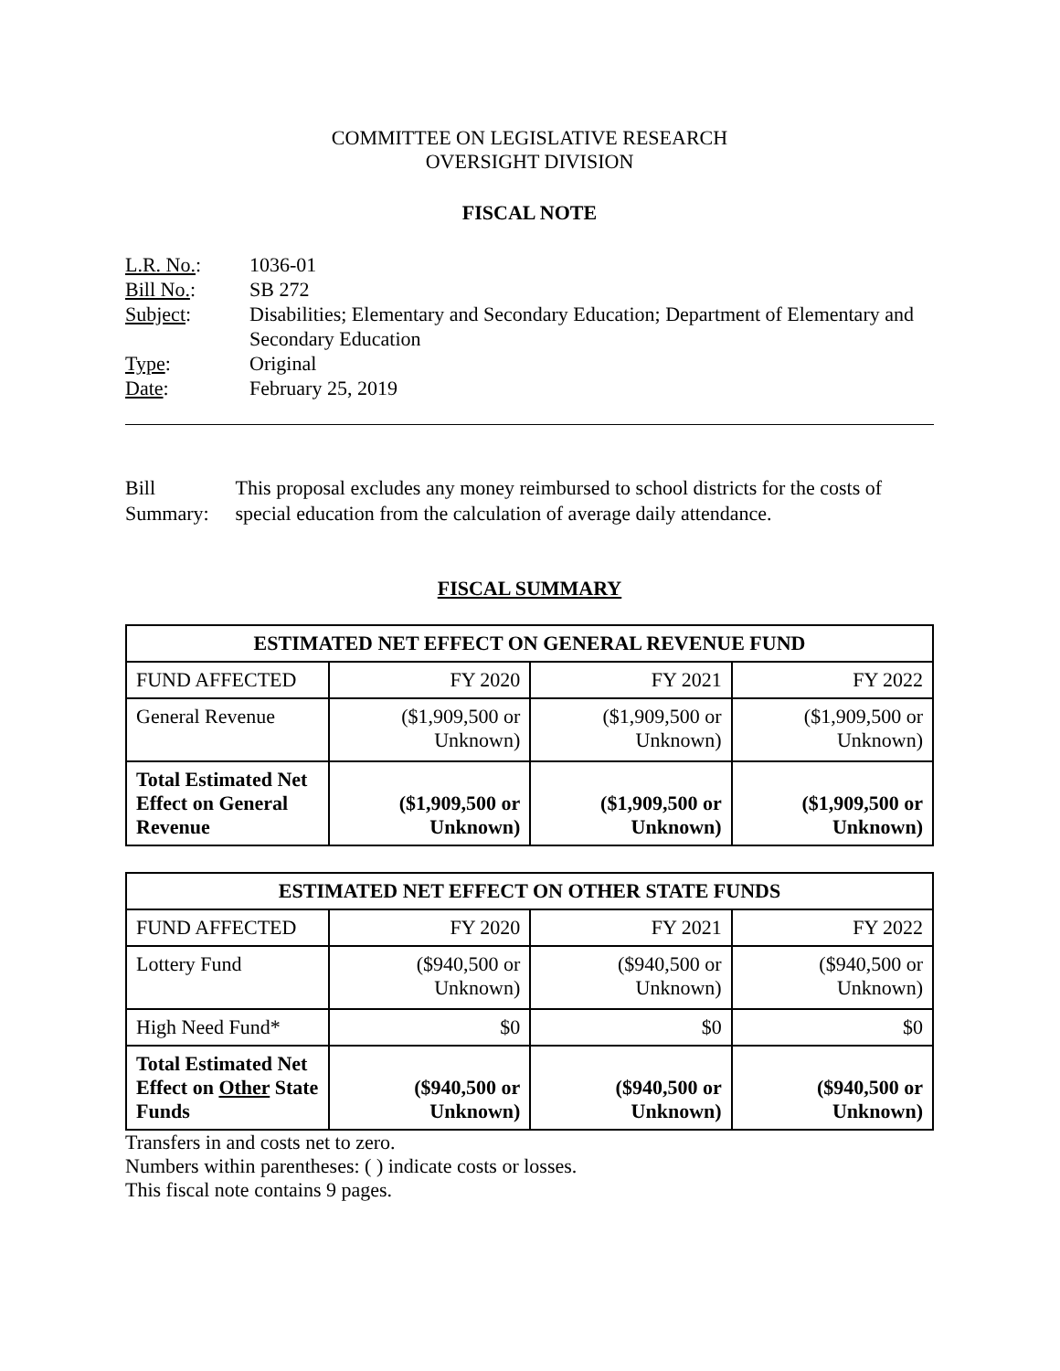COMMITTEE ON LEGISLATIVE RESEARCH
OVERSIGHT DIVISION
FISCAL NOTE
| L.R. No. : | 1036-01 |
| Bill No. : | SB 272 |
| Subject : | Disabilities; Elementary and Secondary Education; Department of Elementary and Secondary Education |
| Type : | Original |
| Date : | February 25, 2019 |
Bill Summary: This proposal excludes any money reimbursed to school districts for the costs of special education from the calculation of average daily attendance.
FISCAL SUMMARY
| ESTIMATED NET EFFECT ON GENERAL REVENUE FUND | | | |
| --- | --- | --- | --- |
| FUND AFFECTED | FY 2020 | FY 2021 | FY 2022 |
| General Revenue | ($1,909,500 or Unknown) | ($1,909,500 or Unknown) | ($1,909,500 or Unknown) |
| Total Estimated Net Effect on General Revenue | ($1,909,500 or Unknown) | ($1,909,500 or Unknown) | ($1,909,500 or Unknown) |
| ESTIMATED NET EFFECT ON OTHER STATE FUNDS | | | |
| --- | --- | --- | --- |
| FUND AFFECTED | FY 2020 | FY 2021 | FY 2022 |
| Lottery Fund | ($940,500 or Unknown) | ($940,500 or Unknown) | ($940,500 or Unknown) |
| High Need Fund* | $0 | $0 | $0 |
| Total Estimated Net Effect on Other State Funds | ($940,500 or Unknown) | ($940,500 or Unknown) | ($940,500 or Unknown) |
Transfers in and costs net to zero.
Numbers within parentheses: ( ) indicate costs or losses.
This fiscal note contains 9 pages.